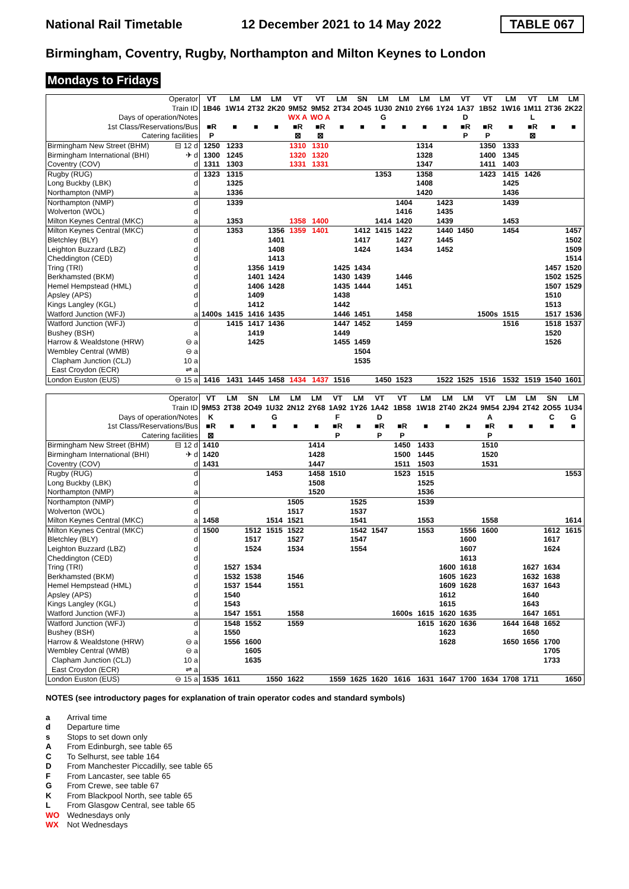National Rail Timetable 12 December 2021 to 14 May 2022 TABLE 067
Birmingham, Coventry, Rugby, Northampton and Milton Keynes to London
Mondays to Fridays
| Operator | | VT | LM | LM | LM | VT | VT | LM | SN | LM | LM | LM | LM | VT | VT | LM | VT | LM | LM |
| Train ID | | 1B46 | 1W14 | 2T32 | 2K20 | 9M52 | 9M52 | 2T34 | 2O45 | 1U30 | 2N10 | 2Y66 | 1Y24 | 1A37 | 1B52 | 1W16 | 1M11 | 2T36 | 2K22 |
| Days of operation/Notes | | | | | | WX A | WO A | | | G | | | | D | | | L | | |
| 1st Class/Reservations/Bus | | ■R | ■ | ■ | ■ | ■R | ■R | ■ | ■ | ■ | ■ | ■ | ■ | ■R | ■R | ■ | ■R | ■ | ■ |
| Catering facilities | | P | | | | ⊠ | ⊠ | | | | | | | P | P | | ⊠ | | |
| Birmingham New Street (BHM) | ⊟ 12 d | 1250 | 1233 | | | 1310 | 1310 | | | | | 1314 | | | 1350 | 1333 | | | |
| Birmingham International (BHI) | ✈ d | 1300 | 1245 | | | 1320 | 1320 | | | | | 1328 | | | 1400 | 1345 | | | |
| Coventry (COV) | d | 1311 | 1303 | | | 1331 | 1331 | | | | | 1347 | | | 1411 | 1403 | | | |
| Rugby (RUG) | d | 1323 | 1315 | | | | | | | 1353 | | 1358 | | | 1423 | 1415 | 1426 | | |
| Long Buckby (LBK) | d | | 1325 | | | | | | | | | 1408 | | | | 1425 | | | |
| Northampton (NMP) | a | | 1336 | | | | | | | | | 1420 | | | | 1436 | | | |
| Northampton (NMP) | d | | 1339 | | | | | | | | 1404 | | 1423 | | | 1439 | | | |
| Wolverton (WOL) | d | | | | | | | | | | 1416 | | 1435 | | | | | | |
| Milton Keynes Central (MKC) | a | | 1353 | | | 1358 | 1400 | | | 1414 | 1420 | | 1439 | | | 1453 | | | |
| Milton Keynes Central (MKC) | d | | 1353 | | 1356 | 1359 | 1401 | | 1412 | 1415 | 1422 | | 1440 | 1450 | | 1454 | | | 1457 |
| Bletchley (BLY) | d | | | | 1401 | | | | 1417 | | 1427 | | 1445 | | | | | | 1502 |
| Leighton Buzzard (LBZ) | d | | | | 1408 | | | | 1424 | | 1434 | | 1452 | | | | | | 1509 |
| Cheddington (CED) | d | | | | 1413 | | | | | | | | | | | | | | 1514 |
| Tring (TRI) | d | | | 1356 | 1419 | | | 1425 | 1434 | | | | | | | | | 1457 | 1520 |
| Berkhamsted (BKM) | d | | | 1401 | 1424 | | | 1430 | 1439 | | 1446 | | | | | | | 1502 | 1525 |
| Hemel Hempstead (HML) | d | | | 1406 | 1428 | | | 1435 | 1444 | | 1451 | | | | | | | 1507 | 1529 |
| Apsley (APS) | d | | | 1409 | | | | 1438 | | | | | | | | | | 1510 | |
| Kings Langley (KGL) | d | | | 1412 | | | | 1442 | | | | | | | | | | 1513 | |
| Watford Junction (WFJ) | a | 1400s | 1415 | 1416 | 1435 | | | 1446 | 1451 | | 1458 | | | | 1500s | 1515 | | 1517 | 1536 |
| Watford Junction (WFJ) | d | | 1415 | 1417 | 1436 | | | 1447 | 1452 | | 1459 | | | | | 1516 | | 1518 | 1537 |
| Bushey (BSH) | a | | | 1419 | | | | 1449 | | | | | | | | | | 1520 | |
| Harrow & Wealdstone (HRW) | ⊖ a | | | 1425 | | | | 1455 | 1459 | | | | | | | | | 1526 | |
| Wembley Central (WMB) | ⊖ a | | | | | | | | 1504 | | | | | | | | | | |
| Clapham Junction (CLJ) | 10 a | | | | | | | | 1535 | | | | | | | | | | |
| East Croydon (ECR) | ⇌ a | | | | | | | | | | | | | | | | | | |
| London Euston (EUS) | ⊖ 15 a | 1416 | 1431 | 1445 | 1458 | 1434 | 1437 | 1516 | | 1450 | 1523 | | 1522 | 1525 | 1516 | 1532 | 1519 | 1540 | 1601 |
| Operator | | VT | LM | SN | LM | LM | LM | VT | LM | VT | VT | LM | LM | LM | VT | LM | LM | SN | LM |
| Train ID | | 9M53 | 2T38 | 2O49 | 1U32 | 2N12 | 2Y68 | 1A92 | 1Y26 | 1A42 | 1B58 | 1W18 | 2T40 | 2K24 | 9M54 | 2J94 | 2T42 | 2O55 | 1U34 |
| Days of operation/Notes | | K | | | G | | | F | | D | | | | | A | | | C | G |
| 1st Class/Reservations/Bus | | ■R | ■ | ■ | ■ | ■ | ■ | ■R | ■ | ■R | ■R | ■ | ■ | ■ | ■R | ■ | ■ | ■ | ■ |
| Catering facilities | | ⊠ | | | | | | P | | P | P | | | | P | | | | |
| Birmingham New Street (BHM) | ⊟ 12 d | 1410 | | | | | 1414 | | | | 1450 | 1433 | | | 1510 | | | | |
| Birmingham International (BHI) | ✈ d | 1420 | | | | | 1428 | | | | 1500 | 1445 | | | 1520 | | | | |
| Coventry (COV) | d | 1431 | | | | | 1447 | | | | 1511 | 1503 | | | 1531 | | | | |
| Rugby (RUG) | d | | | | 1453 | | 1458 | 1510 | | | 1523 | 1515 | | | | | | | 1553 |
| Long Buckby (LBK) | d | | | | | | 1508 | | | | | 1525 | | | | | | | |
| Northampton (NMP) | a | | | | | | 1520 | | | | | 1536 | | | | | | | |
| Northampton (NMP) | d | | | | | 1505 | | | 1525 | | | 1539 | | | | | | | |
| Wolverton (WOL) | d | | | | | 1517 | | | 1537 | | | | | | | | | | |
| Milton Keynes Central (MKC) | a | 1458 | | | 1514 | 1521 | | | 1541 | | | 1553 | | | 1558 | | | | 1614 |
| Milton Keynes Central (MKC) | d | 1500 | | 1512 | 1515 | 1522 | | | 1542 | 1547 | | 1553 | | 1556 | 1600 | | | 1612 | 1615 |
| Bletchley (BLY) | d | | | 1517 | | 1527 | | | 1547 | | | | | 1600 | | | | 1617 | |
| Leighton Buzzard (LBZ) | d | | | 1524 | | 1534 | | | 1554 | | | | | 1607 | | | | 1624 | |
| Cheddington (CED) | d | | | | | | | | | | | | | 1613 | | | | | |
| Tring (TRI) | d | | 1527 | 1534 | | | | | | | | | 1600 | 1618 | | | 1627 | 1634 | |
| Berkhamsted (BKM) | d | | 1532 | 1538 | | 1546 | | | | | | | 1605 | 1623 | | | 1632 | 1638 | |
| Hemel Hempstead (HML) | d | | 1537 | 1544 | | 1551 | | | | | | | 1609 | 1628 | | | 1637 | 1643 | |
| Apsley (APS) | d | | 1540 | | | | | | | | | | 1612 | | | | 1640 | | |
| Kings Langley (KGL) | d | | 1543 | | | | | | | | | | 1615 | | | | 1643 | | |
| Watford Junction (WFJ) | a | | 1547 | 1551 | | 1558 | | | | | 1600s | 1615 | 1620 | 1635 | | | 1647 | 1651 | |
| Watford Junction (WFJ) | d | | 1548 | 1552 | | 1559 | | | | | | 1615 | 1620 | 1636 | | 1644 | 1648 | 1652 | |
| Bushey (BSH) | a | | 1550 | | | | | | | | | | 1623 | | | | 1650 | | |
| Harrow & Wealdstone (HRW) | ⊖ a | | 1556 | 1600 | | | | | | | | | 1628 | | | 1650 | 1656 | 1700 | |
| Wembley Central (WMB) | ⊖ a | | | 1605 | | | | | | | | | | | | | | 1705 | |
| Clapham Junction (CLJ) | 10 a | | | 1635 | | | | | | | | | | | | | | 1733 | |
| East Croydon (ECR) | ⇌ a | | | | | | | | | | | | | | | | | | |
| London Euston (EUS) | ⊖ 15 a | 1535 | 1611 | | 1550 | 1622 | | 1559 | 1625 | 1620 | 1616 | 1631 | 1647 | 1700 | 1634 | 1708 | 1711 | | 1650 |
NOTES (see introductory pages for explanation of train operator codes and standard symbols)
a Arrival time
d Departure time
s Stops to set down only
A From Edinburgh, see table 65
C To Selhurst, see table 164
D From Manchester Piccadilly, see table 65
F From Lancaster, see table 65
G From Crewe, see table 67
K From Blackpool North, see table 65
L From Glasgow Central, see table 65
WO Wednesdays only
WX Not Wednesdays